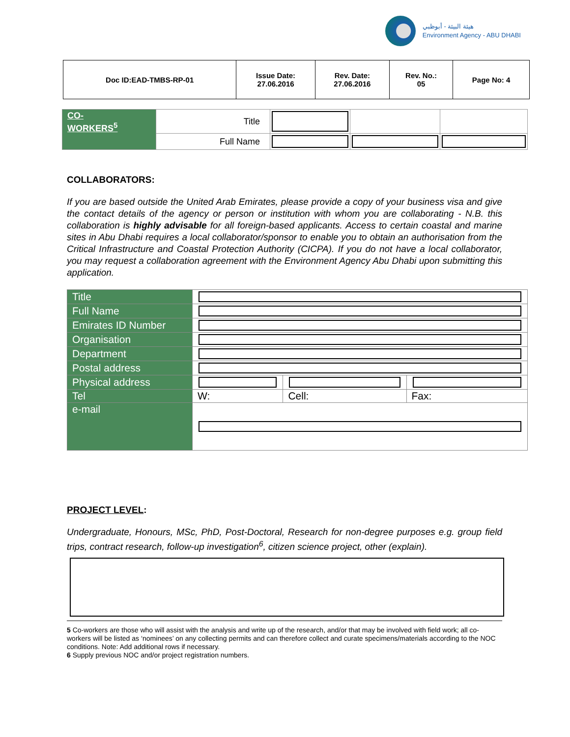هيئة البيئة - أبوظبي
Environment Agency - ABU DHABI
| Doc ID:EAD-TMBS-RP-01 | Issue Date: 27.06.2016 | Rev. Date: 27.06.2016 | Rev. No.: 05 | Page No: 4 |
| CO- WORKERS<sup>5</sup> | Title | | | |
| | Full Name | | | |
COLLABORATORS:
If you are based outside the United Arab Emirates, please provide a copy of your business visa and give the contact details of the agency or person or institution with whom you are collaborating - N.B. this collaboration is highly advisable for all foreign-based applicants. Access to certain coastal and marine sites in Abu Dhabi requires a local collaborator/sponsor to enable you to obtain an authorisation from the Critical Infrastructure and Coastal Protection Authority (CICPA). If you do not have a local collaborator, you may request a collaboration agreement with the Environment Agency Abu Dhabi upon submitting this application.
| Title | | | |
| Full Name | | | |
| Emirates ID Number | | | |
| Organisation | | | |
| Department | | | |
| Postal address | | | |
| Physical address | | | |
| Tel | W: | Cell: | Fax: |
| e-mail | | | |
PROJECT LEVEL:
Undergraduate, Honours, MSc, PhD, Post-Doctoral, Research for non-degree purposes e.g. group field trips, contract research, follow-up investigation<sup>6</sup>, citizen science project, other (explain).
5 Co-workers are those who will assist with the analysis and write up of the research, and/or that may be involved with field work; all co-workers will be listed as ‘nominees’ on any collecting permits and can therefore collect and curate specimens/materials according to the NOC conditions. Note: Add additional rows if necessary.
6 Supply previous NOC and/or project registration numbers.